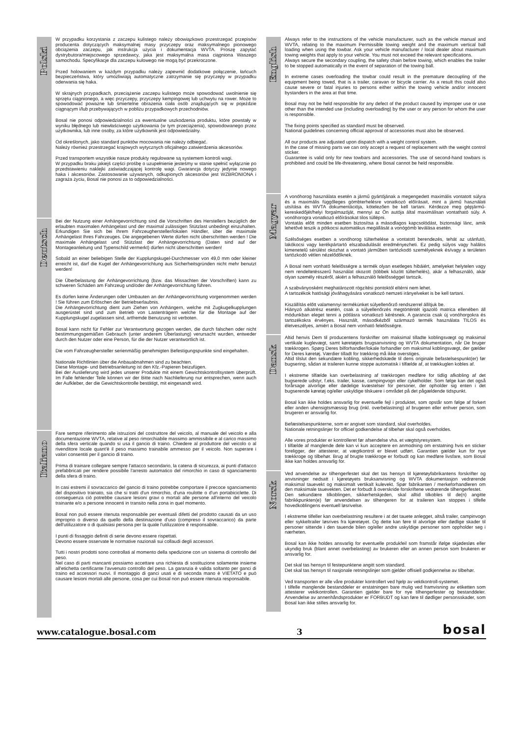Polski
W przypadku korzystania z zaczepu kulistego należy obowiązkowo przestrzegać przepisów producenta dotyczących maksymalnej masy przyczepy oraz maksymalnego pionowego obciążenia zaczepu, jak instrukcja użycia i dokumentacja WVTA. Proszę zapytać dystrybutora/miejscowego sprzedawcy, jaka jest maksymalna masa ciągniona Waszego samochodu. Specyfikacje dla zaczepu kulowego nie mogą być przekroczone.
Przed holowaniem w każdym przypadku należy zapewnić dodatkowe połączenie, łańcuch bezpieczeństwa, który umożliwiają automatyczne zatrzymanie się przyczepy w przypadku oderwania się haka.
W skrajnych przypadkach, przeciążenie zaczepu kulistego może spowodować uwolnienie się sprzętu ciągnionego, a więc przyczepy, przyczepy kempingowej lub uchwytu na rower. Może to spowodować poważne lub śmiertelne obrażenia ciała osób znajdujących się w pojeździe ciągnącym i/lub przebywających w pobliżu przypadkowych przechodniów.
Bosal nie ponosi odpowiedzialności za ewentualne uszkodzenia produktu, które powstały w wyniku błędnego lub niewłaściwego użytkowania (w tym przeciążenia), spowodowanego przez użytkownika, lub inne osoby, za które użytkownik jest odpowiedzialny.
Od określonych, jako standard punktów mocowania nie należy odbiegać.
Należy również przestrzegać krajowych wytycznych oficjalnego zatwierdzenia akcesoriów.
Przed transportem wszystkie nasze produkty regulowane są systemem kontroli wagi.
W przypadku braku jakiejś części prośbę o uzupełnienie jesteśmy w stanie spełnić wyłącznie po przedstawieniu naklejki zaświadczającej kontrolę wagi. Gwarancja dotyczy jedynie nowego haka i akcesoriów. Zastosowanie używanych, odkupionych akcesoriów jest WZBRONIONA i zagraża życiu, Bosal nie ponosi za to odpowiedzialności.
Deutsch
Bei der Nutzung einer Anhängevorrichtung sind die Vorschriften des Herstellers bezüglich der erlaubten maximalen Anhängelast und der maximal zulässigen Stützlast unbedingt einzuhalten. Erkundigen Sie sich bei Ihrem Fahrzeughersteller/lokalen Händler, über die maximale Anhängelast Ihres Fahrzeuges. Die angegebenen Werte dürfen nicht überschritten werden ! Die maximale Anhängelast und Stützlast der Anhängevorrichtung (Daten sind auf der Montageanleitung und Typenschild vermerkt) dürfen nicht überschritten werden!
Sobald an einer beliebigen Stelle der Kupplungskugel-Durchmesser von 49,0 mm oder kleiner erreicht ist, darf die Kugel der Anhängevorrichtung aus Sicherheitsgründen nicht mehr benutzt werden!
Die Überbelastung der Anhängevorrichtung (bzw. das Missachten der Vorschriften) kann zu schweren Schäden am Fahrzeug und/oder der Anhängevorrichtung führen.
Es dürfen keine Änderungen oder Umbauten an der Anhängevorrichtung vorgenommen werden ! Sie führen zum Erlöschen der Betriebserlaubnis.
Die Anhängevorrichtung dient zum Ziehen von Anhängern, welche mit Zugkugelkupplungen ausgerüstet sind und zum Betrieb von Lastenträgern welche für die Montage auf der Kupplungskugel zugelassen sind, artfremde Benutzung ist verboten.
Bosal kann nicht für Fehler zur Verantwortung gezogen werden, die durch falschen oder nicht bestimmungsgemäßen Gebrauch (unter anderem Überlastung) verursacht wurden, entweder durch den Nutzer oder eine Person, für die der Nutzer verantwortlich ist.
Die vom Fahrzeughersteller serienmäßig genehmigten Befestigungspunkte sind eingehalten.
Nationale Richtlinien über die Anbauabnahmen sind zu beachten.
Diese Montage- und Betriebsanleitung ist den Kfz.-Papieren beizufügen.
Bei der Auslieferung wird jedes unserer Produkte mit einem Gewichtskontrollsystem überprüft. Im Falle fehlender Teile können wir der Bitte nach Nachlieferung nur entsprechen, wenn auch der Aufkleber, der die Gewichtskontrolle bestätigt, mit eingesandt wird.
Italiano
Fare sempre riferimento alle istruzioni del costruttore del veicolo, al manuale del veicolo e alla documentazione WVTA, relative al peso rimorchiabile massimo ammissibile e al carico massimo della sfera verticale quando si usa il gancio di traino. Chiedere al produttore del veicolo o al rivenditore locale quant'è il peso massimo trainabile ammesso per il veicolo. Non superare i valori consentiti per il gancio di traino.
Prima di trainare collegare sempre l'attacco secondario, la catena di sicurezza, ai punti d'attacco prefabbricati per rendere possibile l'arresto automatico del rimorchio in caso di sganciamento della sfera di traino.
In casi estremi il sovraccarico del gancio di traino potrebbe comportare il precoce sganciamento del dispositivo trainato, sia che si tratti d'un rimorchio, d'una roulotte o d'un portabiciclette. Di conseguenza ciò potrebbe causare lesioni gravi o mortali alle persone all'interno del veicolo trainante e/o a persone innocenti in transito nella zona in quel momento.
Bosal non può essere ritenuta responsabile per eventuali difetti del prodotto causati da un uso improprio o diverso da quello della destinazione d'uso (compreso il sovraccarico) da parte dell'utilizzatore o di qualsiasi persona per la quale l'utilizzatore è responsabile.
I punti di fissaggio definiti di serie devono essere rispettati.
Devono essere osservate le normative nazionali sui collaudi degli accessori.
Tutti i nostri prodotti sono controllati al momento della spedizione con un sistema di controllo del peso.
Nel caso di parti mancanti possiamo accettare una richiesta di sostituzione solamente insieme all'etichetta certificante l'avvenuto controllo del peso. La garanzia è valida soltanto per ganci di traino ed accessori nuovi. Il montaggio di ganci usati e di seconda mano è VIETATO e può causare lesioni mortali alle persone, cosa per cui Bosal non può essere ritenuta responsabile.
English
Always refer to the instructions of the vehicle manufacturer, such as the vehicle manual and WVTA, relating to the maximum Permissible towing weight and the maximum vertical ball loading when using the towbar. Ask your vehicle manufacturer / local dealer about maximum towing weights that apply to your vehicle. You must not exceed the relevant specifications.
Always secure the secondary coupling, the safety chain before towing, which enables the trailer to be stopped automatically in the event of separation of the towing ball.
In extreme cases overloading the towbar could result in the premature decoupling of the equipment being towed, that is a trailer, caravan or bicycle carrier. As a result this could also cause severe or fatal injuries to persons either within the towing vehicle and/or innocent bystanders in the area at that time.
Bosal may not be held responsible for any defect of the product caused by improper use or use other than the intended use (including overloading) by the user or any person for whom the user is responsible.
The fixing points specified as standard must be observed.
National guidelines concerning official approval of accessories must also be observed.
All our products are adjusted upon dispatch with a weight control system.
In the case of missing parts we can only accept a request of replacement with the weight control sticker.
Guarantee is valid only for new towbars and accessories. The use of second-hand towbars is prohibited and could be life-threatening, where Bosal cannot be held responsible.
Magyar
A vonóhorog használata esetén a jármű gyártójának a megengedett maximális vontatott súlyra és a maximális függőleges gömbterhelésre vonatkozó előírásait, mint a jármű használati utsítása és WVTA dokumentációja, kötelezően be kell tartani. Kérdezze meg gépjármű-kereskedőjét/helyi forgalmazóját, mennyi az Ön autója által maximálisan vontatható súly. A vonóhorogra vonatkozó előírásokat tilos túllépni.
Vontatás előtt minden esetben biztosítsa a másodlagos kapcsolódást, biztonsági lánc, amik lehetővé teszik a pótkocsi automatikus megállását a vonógömb leválása esetén.
Szélsőséges esetben a vonóhorog túlterhelése a vontatott berendezés, tehát az utánfutó, lakókocsi vagy kerékpártartó elszabadulását eredményezheti. Ez pedig súlyos vagy halálos kimenetelű sérülést okozhat a vontató járműben tartózkodó személyeknek és/vagy a területen tartózkodó vétlen nézelődőknek.
A Bosal nem vonható felelősségre a termék olyan esetleges hibáiért, amelyeket helytelen vagy nem rendeltetésszerű használat okozott (többek között túlterhelés), akár a felhasználó, akár olyan személy részéről, akiért a felhasználó felelősséggel tartozik.
A szabványosként meghatározott rögzítési pontoktól eltérni nem lehet.
A tartozékok hatósági jóváhagyására vonatkozó nemzeti irányelveket is be kell tartani.
Kiszállítás előtt valamennyi termékünket súlyellenőrző rendszerrel állítjuk be.
Hiányzó alkatrész esetén, csak a súlyellenőrzés megtörténtét igazoló matrica ellenében áll módunkban eleget tenni a pótlásra vonatkozó kérésnek. A garancia csak új vonóhorgokra és tartozékokra érvényes. Használt, másodkézből származó termék használata TILOS és életveszélyes, amiért a Bosal nem vonható felelősségre.
Dansk
Altid henvis Dem til producentens forskrifter om maksimal tilladte koblingsvægt og maksimal vertikale kuglevægt, samt køretøjets brugsanvisning og WVTA dokumentation, når De bruger trækkrogen. Spørg Deres bilforhandler/lokale forhandler om maksimal koblingsvægt, der gælder for Deres køretøj. Værdier tilladt for trækkrog må ikke overstiges.
Altid tilslut den sekundære kobling, sikkerhedskæde til dens originale befastelsespunkt(er) før bugsering, sådan at traileren kunne stoppe automatisk i tilfælde af, at trækkuglen kobles af.
I ekstreme tilfælde kan overbelastning af trækkrogen medføre for tidlig afkobling af det bugserede udstyr, f.eks. trailer, kasse, campingvogn eller cykelholder. Som følge kan det også forårsage alvorlige eller dødelige kvæstelser for personer, der opholder sig enten i det bugserende køretøj og/eller uskyldige tilskuere i området på det pågældende tidspunkt.
Bosal kan ikke holdes ansvarlig for eventuelle fejl i produktet, som opstår som følge af forkert eller anden uhensigtsmæssig brug (inkl. overbelastning) af brugeren eller enhver person, som brugeren er ansvarlig for.
Befæstelsespunkterne, som er angivet som standard, skal overholdes.
Nationale retningslinjer for officiel godkendelse af tilbehør skal også overholdes.
Alle vores produkter er kontrolleret før afsendelse vha. et vægtstyresystem.
I tilfælde af manglende dele kan vi kun acceptere en anmodning om erstatning hvis en sticker foreligger, der attesterer, at vægtkontrol er blevet udført. Garantien gælder kun for nye trækkroge og tilbehør. Brug af brugte trækkroge er forbudt og kan medføre livsfare, som Bosal ikke kan holdes ansvarlig for.
Norsk
Ved anvendelse av tilhengerfestet skal det tas hensyn til kjøretøyfabrikantens forskrifter og anvisninger nedsatt i kjøretøyets bruksanvisning og WVTA dokumentasjon vedrørende maksimal tauevekt og maksimalt vertikalt kulevekt. Spør fabrikanten / merkeforhandleren om den maksimale tauevekten. Det er forbudt å overskride forskriftene vedrørende tilhengerfestet.
Den sekundære tilkoblingen, sikkerhetskjeden, skal alltid tilkobles til de(n) angitte fabrikkpunkten(e) før anvendelsen av tilhengeren for at traileren kan stoppes i tilfelle hovedkoblingens eventuell løsrivelse.
I ekstreme tilfeller kan overbelastning resultere i at det tauete anlegget, altså trailer, campinvogn eller sykkeltrailer løsrives fra kjøretøyet. Og dette kan føre til alvorlige eller dødlige skader til personer sittende i den tauende bilen og/eller andre uskyldige personer som oppholder seg i nærheten.
Bosal kan ikke holdes ansvarlig for eventuelle produkfeil som framstår ifølge skjødesløs eller ukyndig bruk (blant annet overbelasting) av brukeren eller an annen person som brukeren er ansvarlig for.
Det skal tas hensyn til festepunktene angitt som standard.
Det skal tas hensyn til nasjonale retningslinjer som gjelder offisiell godkjennelse av tilbehør.
Ved transporten er alle våre produkter kontrollert ved hjelp av vektkontroll-systemet.
I tilfelle manglende bestanddeler er erstatningen bare mulig ved framvisning av etiketten som attesterer vektkontrollen. Garantien gjelder bare for nye tilhengerfester og bestanddeler. Anvendelse av annenhåndsprodukter er FORBUDT og kan føre til dødliger personsskader, som Bosal kan ikke stilles ansvarlig for.
www.catalogue.bosal.com 3 bosal